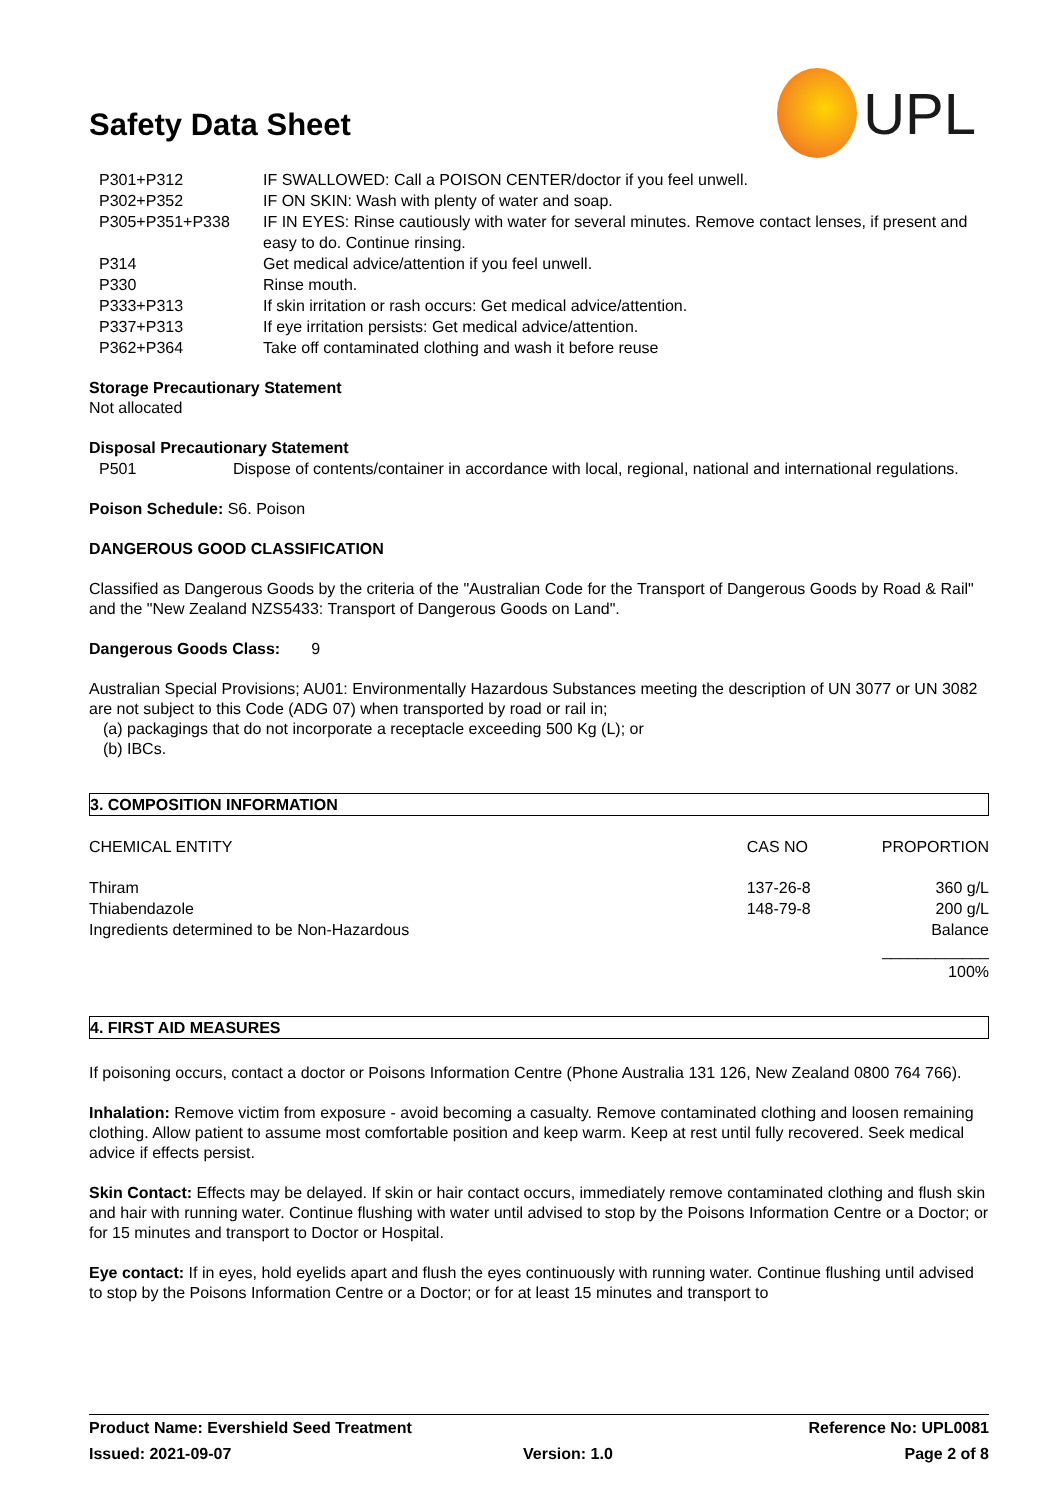UPL
Safety Data Sheet
| P301+P312 | IF SWALLOWED: Call a POISON CENTER/doctor if you feel unwell. |
| P302+P352 | IF ON SKIN: Wash with plenty of water and soap. |
| P305+P351+P338 | IF IN EYES: Rinse cautiously with water for several minutes. Remove contact lenses, if present and easy to do. Continue rinsing. |
| P314 | Get medical advice/attention if you feel unwell. |
| P330 | Rinse mouth. |
| P333+P313 | If skin irritation or rash occurs: Get medical advice/attention. |
| P337+P313 | If eye irritation persists: Get medical advice/attention. |
| P362+P364 | Take off contaminated clothing and wash it before reuse |
Storage Precautionary Statement
Not allocated
Disposal Precautionary Statement
| P501 | Dispose of contents/container in accordance with local, regional, national and international regulations. |
Poison Schedule: S6. Poison
DANGEROUS GOOD CLASSIFICATION
Classified as Dangerous Goods by the criteria of the "Australian Code for the Transport of Dangerous Goods by Road & Rail" and the "New Zealand NZS5433: Transport of Dangerous Goods on Land".
Dangerous Goods Class: 9
Australian Special Provisions; AU01: Environmentally Hazardous Substances meeting the description of UN 3077 or UN 3082 are not subject to this Code (ADG 07) when transported by road or rail in;
(a) packagings that do not incorporate a receptacle exceeding 500 Kg (L); or
(b) IBCs.
3. COMPOSITION INFORMATION
| CHEMICAL ENTITY | CAS NO | PROPORTION |
| --- | --- | --- |
| Thiram | 137-26-8 | 360 g/L |
| Thiabendazole | 148-79-8 | 200 g/L |
| Ingredients determined to be Non-Hazardous | | Balance |
| | | ____________ 100% |
4. FIRST AID MEASURES
If poisoning occurs, contact a doctor or Poisons Information Centre (Phone Australia 131 126, New Zealand 0800 764 766).
Inhalation: Remove victim from exposure - avoid becoming a casualty. Remove contaminated clothing and loosen remaining clothing. Allow patient to assume most comfortable position and keep warm. Keep at rest until fully recovered. Seek medical advice if effects persist.
Skin Contact: Effects may be delayed. If skin or hair contact occurs, immediately remove contaminated clothing and flush skin and hair with running water. Continue flushing with water until advised to stop by the Poisons Information Centre or a Doctor; or for 15 minutes and transport to Doctor or Hospital.
Eye contact: If in eyes, hold eyelids apart and flush the eyes continuously with running water. Continue flushing until advised to stop by the Poisons Information Centre or a Doctor; or for at least 15 minutes and transport to
Product Name: Evershield Seed Treatment Reference No: UPL0081
Issued: 2021-09-07 Version: 1.0 Page 2 of 8